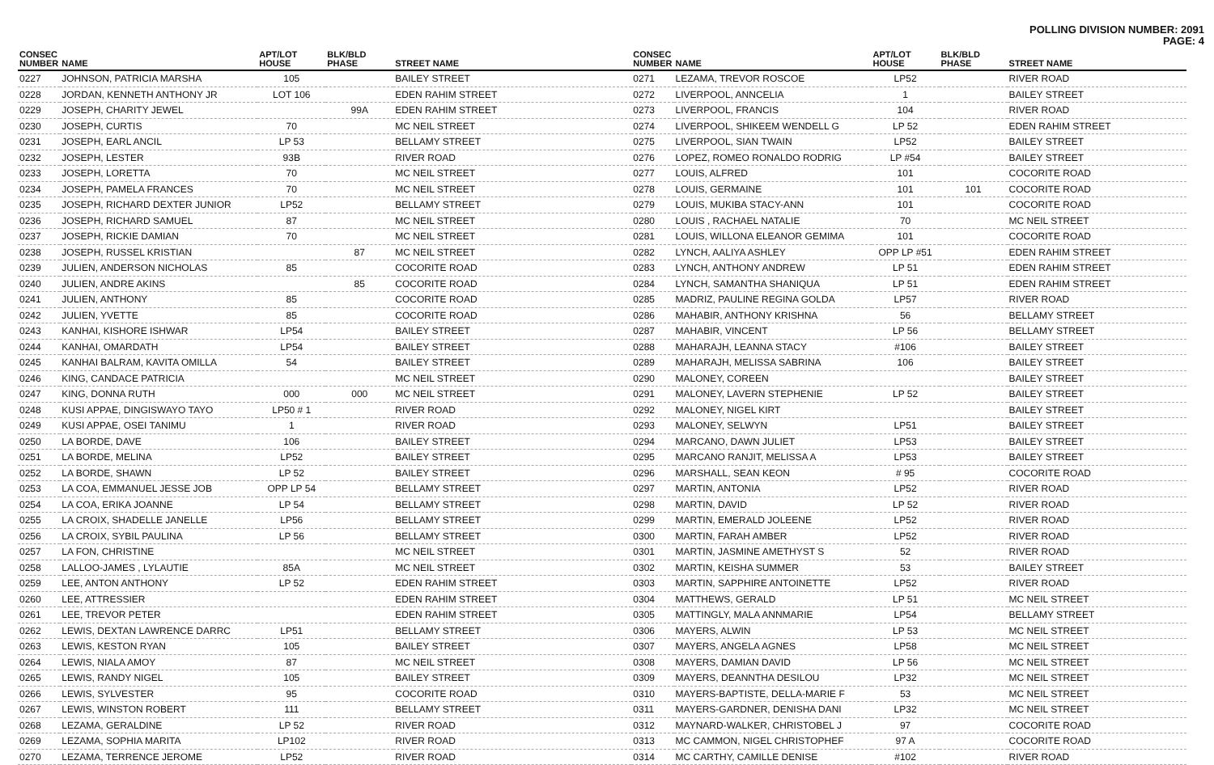POLLING DIVISION NUMBER: 2091
PAGE: 4
| CONSEC NUMBER | NAME | APT/LOT HOUSE | BLK/BLD PHASE | STREET NAME | CONSEC NUMBER | NAME | APT/LOT HOUSE | BLK/BLD PHASE | STREET NAME |
| --- | --- | --- | --- | --- | --- | --- | --- | --- | --- |
| 0227 | JOHNSON, PATRICIA MARSHA | 105 | | BAILEY STREET | 0271 | LEZAMA, TREVOR ROSCOE | LP52 | | RIVER ROAD |
| 0228 | JORDAN, KENNETH ANTHONY JR | LOT 106 | | EDEN RAHIM STREET | 0272 | LIVERPOOL, ANNCELIA | 1 | | BAILEY STREET |
| 0229 | JOSEPH, CHARITY JEWEL | | 99A | EDEN RAHIM STREET | 0273 | LIVERPOOL, FRANCIS | 104 | | RIVER ROAD |
| 0230 | JOSEPH, CURTIS | 70 | | MC NEIL STREET | 0274 | LIVERPOOL, SHIKEEM WENDELL G | LP 52 | | EDEN RAHIM STREET |
| 0231 | JOSEPH, EARL ANCIL | LP 53 | | BELLAMY STREET | 0275 | LIVERPOOL, SIAN TWAIN | LP52 | | BAILEY STREET |
| 0232 | JOSEPH, LESTER | 93B | | RIVER ROAD | 0276 | LOPEZ, ROMEO RONALDO RODRIG | LP #54 | | BAILEY STREET |
| 0233 | JOSEPH, LORETTA | 70 | | MC NEIL STREET | 0277 | LOUIS, ALFRED | 101 | | COCORITE ROAD |
| 0234 | JOSEPH, PAMELA FRANCES | 70 | | MC NEIL STREET | 0278 | LOUIS, GERMAINE | 101 | 101 | COCORITE ROAD |
| 0235 | JOSEPH, RICHARD DEXTER JUNIOR | LP52 | | BELLAMY STREET | 0279 | LOUIS, MUKIBA STACY-ANN | 101 | | COCORITE ROAD |
| 0236 | JOSEPH, RICHARD SAMUEL | 87 | | MC NEIL STREET | 0280 | LOUIS , RACHAEL NATALIE | 70 | | MC NEIL STREET |
| 0237 | JOSEPH, RICKIE DAMIAN | 70 | | MC NEIL STREET | 0281 | LOUIS, WILLONA ELEANOR GEMIMA | 101 | | COCORITE ROAD |
| 0238 | JOSEPH, RUSSEL KRISTIAN | | 87 | MC NEIL STREET | 0282 | LYNCH, AALIYA ASHLEY | OPP LP #51 | | EDEN RAHIM STREET |
| 0239 | JULIEN, ANDERSON NICHOLAS | 85 | | COCORITE ROAD | 0283 | LYNCH, ANTHONY ANDREW | LP 51 | | EDEN RAHIM STREET |
| 0240 | JULIEN, ANDRE AKINS | | 85 | COCORITE ROAD | 0284 | LYNCH, SAMANTHA SHANIQUA | LP 51 | | EDEN RAHIM STREET |
| 0241 | JULIEN, ANTHONY | 85 | | COCORITE ROAD | 0285 | MADRIZ, PAULINE REGINA GOLDA | LP57 | | RIVER ROAD |
| 0242 | JULIEN, YVETTE | 85 | | COCORITE ROAD | 0286 | MAHABIR, ANTHONY KRISHNA | 56 | | BELLAMY STREET |
| 0243 | KANHAI, KISHORE ISHWAR | LP54 | | BAILEY STREET | 0287 | MAHABIR, VINCENT | LP 56 | | BELLAMY STREET |
| 0244 | KANHAI, OMARDATH | LP54 | | BAILEY STREET | 0288 | MAHARAJH, LEANNA STACY | #106 | | BAILEY STREET |
| 0245 | KANHAI BALRAM, KAVITA OMILLA | 54 | | BAILEY STREET | 0289 | MAHARAJH, MELISSA SABRINA | 106 | | BAILEY STREET |
| 0246 | KING, CANDACE PATRICIA | | | MC NEIL STREET | 0290 | MALONEY, COREEN | | | BAILEY STREET |
| 0247 | KING, DONNA RUTH | 000 | 000 | MC NEIL STREET | 0291 | MALONEY, LAVERN STEPHENIE | LP 52 | | BAILEY STREET |
| 0248 | KUSI APPAE, DINGISWAYO TAYO | LP50 # 1 | | RIVER ROAD | 0292 | MALONEY, NIGEL KIRT | | | BAILEY STREET |
| 0249 | KUSI APPAE, OSEI TANIMU | 1 | | RIVER ROAD | 0293 | MALONEY, SELWYN | LP51 | | BAILEY STREET |
| 0250 | LA BORDE, DAVE | 106 | | BAILEY STREET | 0294 | MARCANO, DAWN JULIET | LP53 | | BAILEY STREET |
| 0251 | LA BORDE, MELINA | LP52 | | BAILEY STREET | 0295 | MARCANO RANJIT, MELISSA A | LP53 | | BAILEY STREET |
| 0252 | LA BORDE, SHAWN | LP 52 | | BAILEY STREET | 0296 | MARSHALL, SEAN KEON | # 95 | | COCORITE ROAD |
| 0253 | LA COA, EMMANUEL JESSE JOB | OPP LP 54 | | BELLAMY STREET | 0297 | MARTIN, ANTONIA | LP52 | | RIVER ROAD |
| 0254 | LA COA, ERIKA JOANNE | LP 54 | | BELLAMY STREET | 0298 | MARTIN, DAVID | LP 52 | | RIVER ROAD |
| 0255 | LA CROIX, SHADELLE JANELLE | LP56 | | BELLAMY STREET | 0299 | MARTIN, EMERALD JOLEENE | LP52 | | RIVER ROAD |
| 0256 | LA CROIX, SYBIL PAULINA | LP 56 | | BELLAMY STREET | 0300 | MARTIN, FARAH AMBER | LP52 | | RIVER ROAD |
| 0257 | LA FON, CHRISTINE | | | MC NEIL STREET | 0301 | MARTIN, JASMINE AMETHYST S | 52 | | RIVER ROAD |
| 0258 | LALLOO-JAMES , LYLAUTIE | 85A | | MC NEIL STREET | 0302 | MARTIN, KEISHA SUMMER | 53 | | BAILEY STREET |
| 0259 | LEE, ANTON ANTHONY | LP 52 | | EDEN RAHIM STREET | 0303 | MARTIN, SAPPHIRE ANTOINETTE | LP52 | | RIVER ROAD |
| 0260 | LEE, ATTRESSIER | | | EDEN RAHIM STREET | 0304 | MATTHEWS, GERALD | LP 51 | | MC NEIL STREET |
| 0261 | LEE, TREVOR PETER | | | EDEN RAHIM STREET | 0305 | MATTINGLY, MALA ANNMARIE | LP54 | | BELLAMY STREET |
| 0262 | LEWIS, DEXTAN LAWRENCE DARRC | LP51 | | BELLAMY STREET | 0306 | MAYERS, ALWIN | LP 53 | | MC NEIL STREET |
| 0263 | LEWIS, KESTON RYAN | 105 | | BAILEY STREET | 0307 | MAYERS, ANGELA AGNES | LP58 | | MC NEIL STREET |
| 0264 | LEWIS, NIALA AMOY | 87 | | MC NEIL STREET | 0308 | MAYERS, DAMIAN DAVID | LP 56 | | MC NEIL STREET |
| 0265 | LEWIS, RANDY NIGEL | 105 | | BAILEY STREET | 0309 | MAYERS, DEANNTHA DESILOU | LP32 | | MC NEIL STREET |
| 0266 | LEWIS, SYLVESTER | 95 | | COCORITE ROAD | 0310 | MAYERS-BAPTISTE, DELLA-MARIE F | 53 | | MC NEIL STREET |
| 0267 | LEWIS, WINSTON ROBERT | 111 | | BELLAMY STREET | 0311 | MAYERS-GARDNER, DENISHA DANI | LP32 | | MC NEIL STREET |
| 0268 | LEZAMA, GERALDINE | LP 52 | | RIVER ROAD | 0312 | MAYNARD-WALKER, CHRISTOBEL J | 97 | | COCORITE ROAD |
| 0269 | LEZAMA, SOPHIA MARITA | LP102 | | RIVER ROAD | 0313 | MC CAMMON, NIGEL CHRISTOPHEF | 97 A | | COCORITE ROAD |
| 0270 | LEZAMA, TERRENCE JEROME | LP52 | | RIVER ROAD | 0314 | MC CARTHY, CAMILLE DENISE | #102 | | RIVER ROAD |